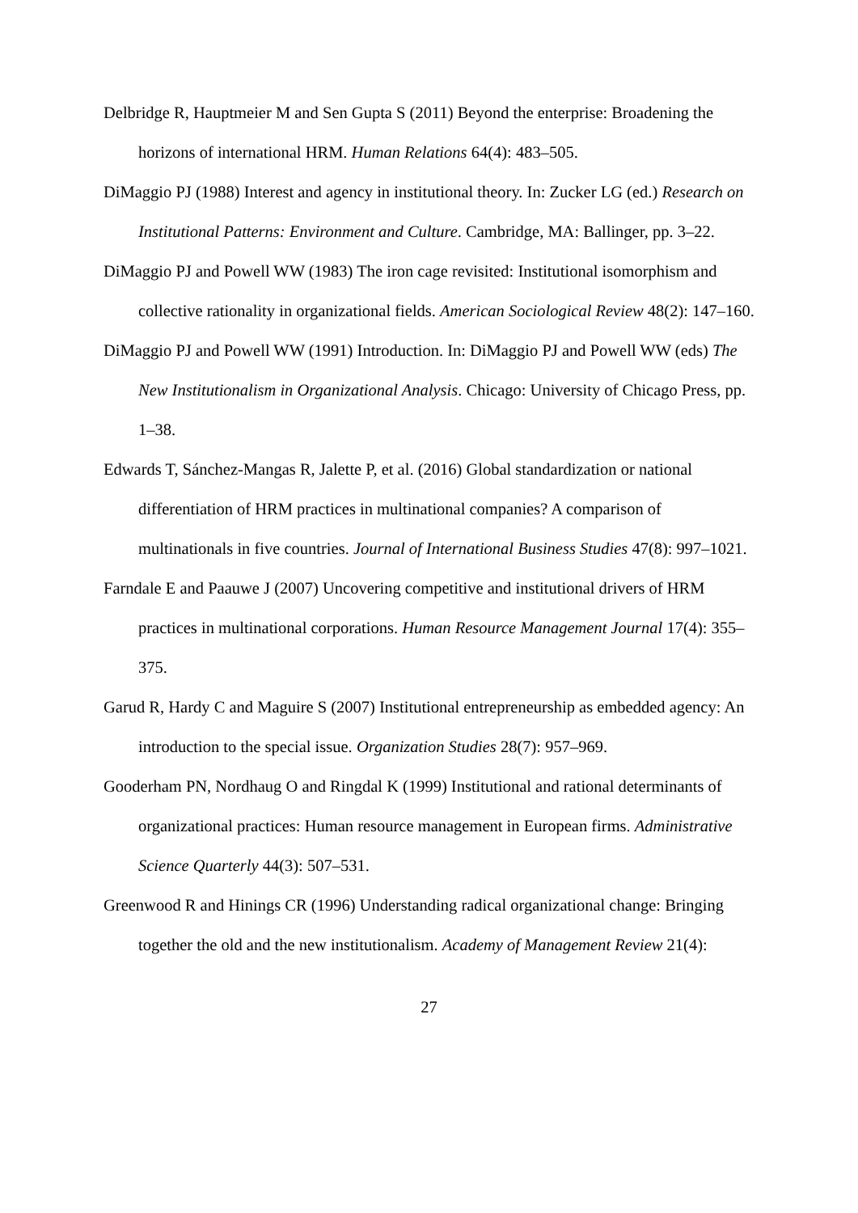Delbridge R, Hauptmeier M and Sen Gupta S (2011) Beyond the enterprise: Broadening the horizons of international HRM. Human Relations 64(4): 483–505.
DiMaggio PJ (1988) Interest and agency in institutional theory. In: Zucker LG (ed.) Research on Institutional Patterns: Environment and Culture. Cambridge, MA: Ballinger, pp. 3–22.
DiMaggio PJ and Powell WW (1983) The iron cage revisited: Institutional isomorphism and collective rationality in organizational fields. American Sociological Review 48(2): 147–160.
DiMaggio PJ and Powell WW (1991) Introduction. In: DiMaggio PJ and Powell WW (eds) The New Institutionalism in Organizational Analysis. Chicago: University of Chicago Press, pp. 1–38.
Edwards T, Sánchez-Mangas R, Jalette P, et al. (2016) Global standardization or national differentiation of HRM practices in multinational companies? A comparison of multinationals in five countries. Journal of International Business Studies 47(8): 997–1021.
Farndale E and Paauwe J (2007) Uncovering competitive and institutional drivers of HRM practices in multinational corporations. Human Resource Management Journal 17(4): 355–375.
Garud R, Hardy C and Maguire S (2007) Institutional entrepreneurship as embedded agency: An introduction to the special issue. Organization Studies 28(7): 957–969.
Gooderham PN, Nordhaug O and Ringdal K (1999) Institutional and rational determinants of organizational practices: Human resource management in European firms. Administrative Science Quarterly 44(3): 507–531.
Greenwood R and Hinings CR (1996) Understanding radical organizational change: Bringing together the old and the new institutionalism. Academy of Management Review 21(4):
27